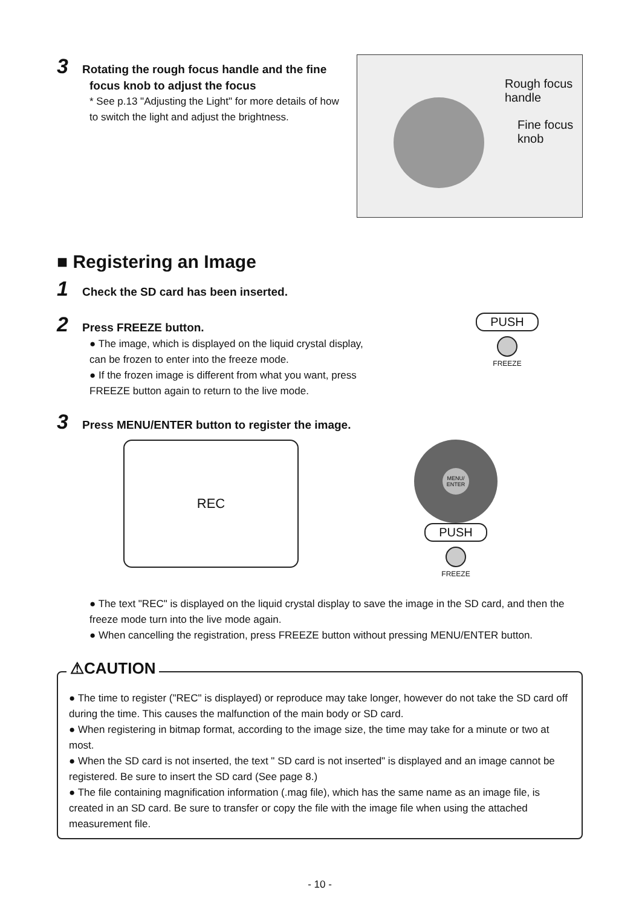3 Rotating the rough focus handle and the fine
focus knob to adjust the focus
* See p.13 "Adjusting the Light" for more details of how to switch the light and adjust the brightness.
Rough focus
handle
Fine focus
knob
■ Registering an Image
1 Check the SD card has been inserted.
2 Press FREEZE button.
● The image, which is displayed on the liquid crystal display, can be frozen to enter into the freeze mode.
● If the frozen image is different from what you want, press FREEZE button again to return to the live mode.
PUSH
FREEZE
3 Press MENU/ENTER button to register the image.
REC
MENU/
ENTER
PUSH
FREEZE
● The text "REC" is displayed on the liquid crystal display to save the image in the SD card, and then the freeze mode turn into the live mode again.
● When cancelling the registration, press FREEZE button without pressing MENU/ENTER button.
⚠CAUTION
● The time to register ("REC" is displayed) or reproduce may take longer, however do not take the SD card off during the time. This causes the malfunction of the main body or SD card.
● When registering in bitmap format, according to the image size, the time may take for a minute or two at most.
● When the SD card is not inserted, the text " SD card is not inserted" is displayed and an image cannot be registered. Be sure to insert the SD card (See page 8.)
● The file containing magnification information (.mag file), which has the same name as an image file, is created in an SD card. Be sure to transfer or copy the file with the image file when using the attached measurement file.
- 10 -